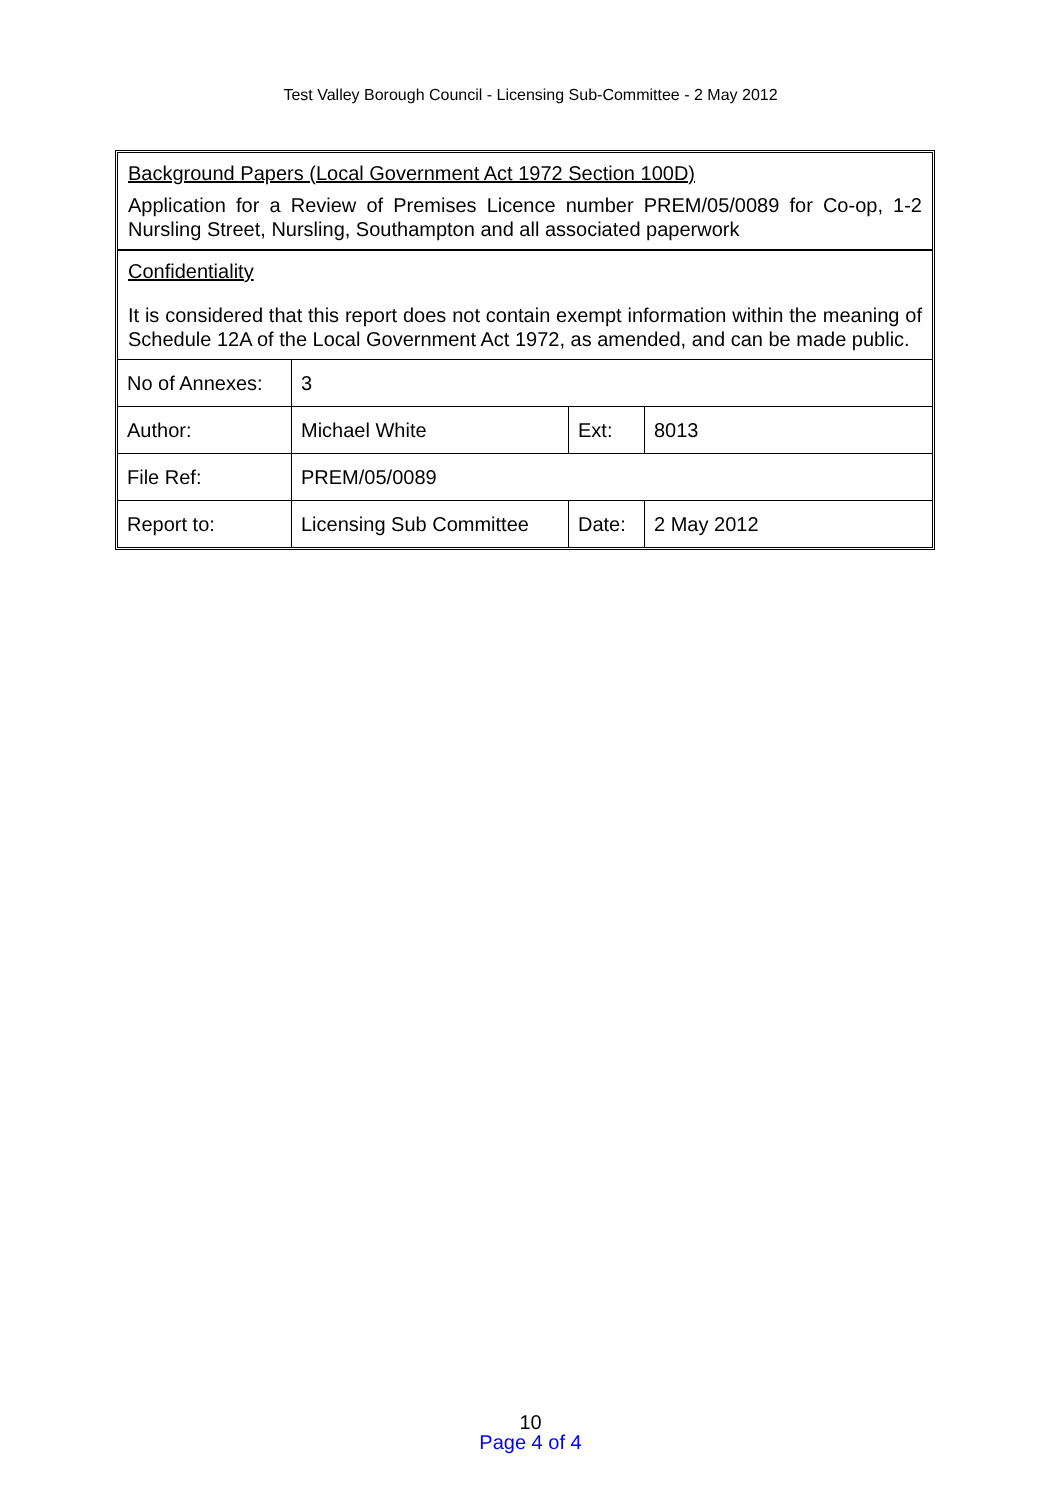Test Valley Borough Council - Licensing Sub-Committee - 2 May 2012
Background Papers (Local Government Act 1972 Section 100D)
Application for a Review of Premises Licence number PREM/05/0089 for Co-op, 1-2 Nursling Street, Nursling, Southampton and all associated paperwork
Confidentiality
It is considered that this report does not contain exempt information within the meaning of Schedule 12A of the Local Government Act 1972, as amended, and can be made public.
| No of Annexes: | 3 | | |
| Author: | Michael White | Ext: | 8013 |
| File Ref: | PREM/05/0089 | | |
| Report to: | Licensing Sub Committee | Date: | 2 May 2012 |
10
Page 4 of 4